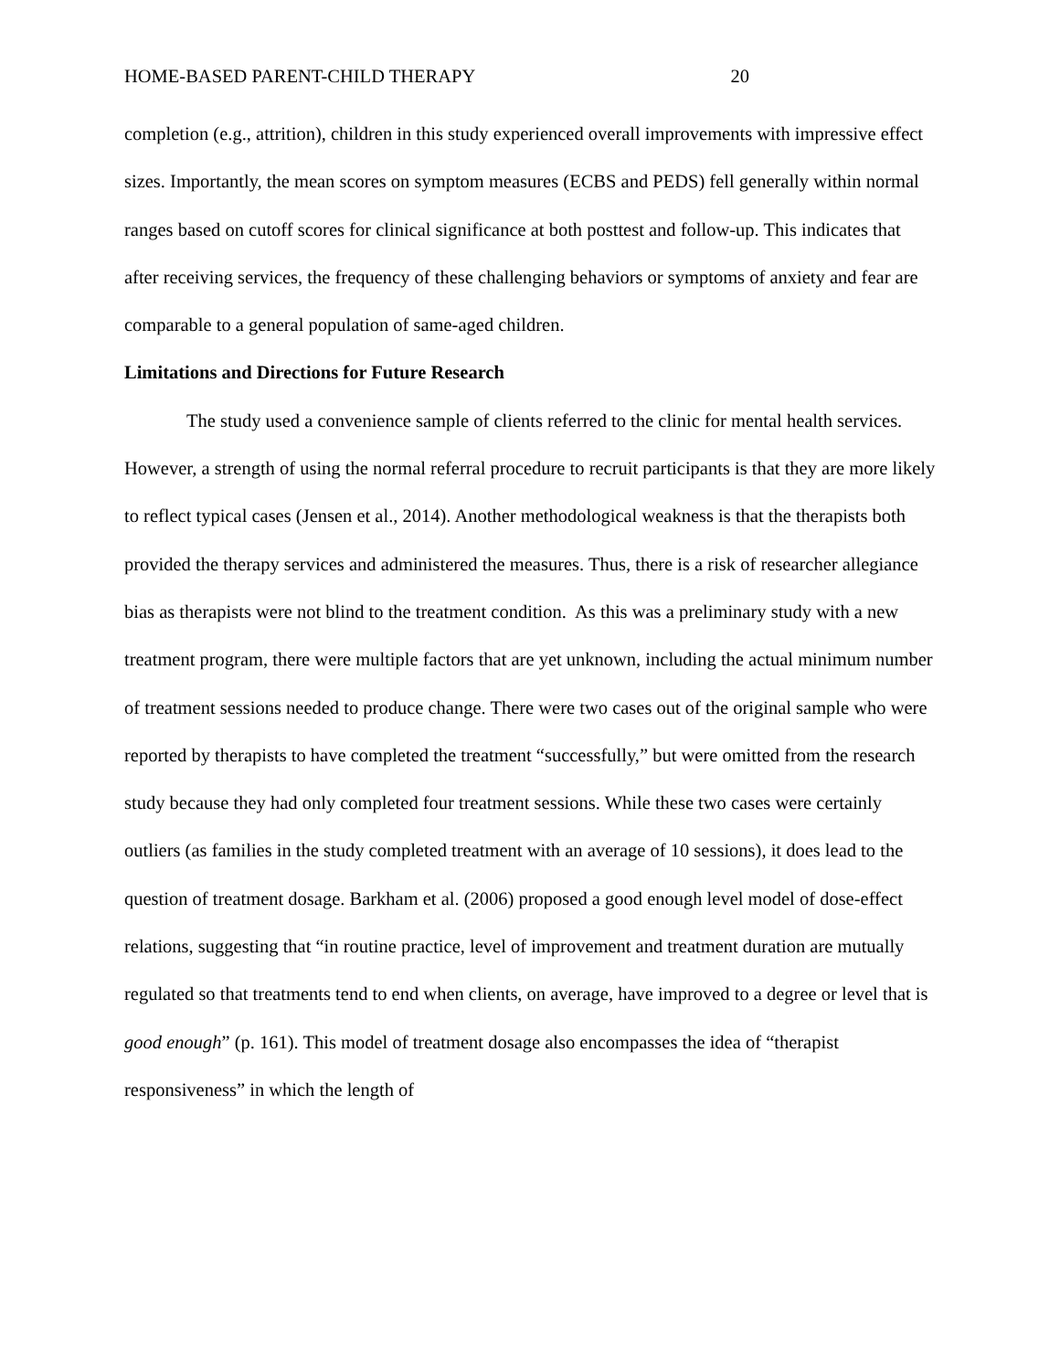HOME-BASED PARENT-CHILD THERAPY 20
completion (e.g., attrition), children in this study experienced overall improvements with impressive effect sizes. Importantly, the mean scores on symptom measures (ECBS and PEDS) fell generally within normal ranges based on cutoff scores for clinical significance at both posttest and follow-up. This indicates that after receiving services, the frequency of these challenging behaviors or symptoms of anxiety and fear are comparable to a general population of same-aged children.
Limitations and Directions for Future Research
The study used a convenience sample of clients referred to the clinic for mental health services. However, a strength of using the normal referral procedure to recruit participants is that they are more likely to reflect typical cases (Jensen et al., 2014). Another methodological weakness is that the therapists both provided the therapy services and administered the measures. Thus, there is a risk of researcher allegiance bias as therapists were not blind to the treatment condition. As this was a preliminary study with a new treatment program, there were multiple factors that are yet unknown, including the actual minimum number of treatment sessions needed to produce change. There were two cases out of the original sample who were reported by therapists to have completed the treatment “successfully,” but were omitted from the research study because they had only completed four treatment sessions. While these two cases were certainly outliers (as families in the study completed treatment with an average of 10 sessions), it does lead to the question of treatment dosage. Barkham et al. (2006) proposed a good enough level model of dose-effect relations, suggesting that “in routine practice, level of improvement and treatment duration are mutually regulated so that treatments tend to end when clients, on average, have improved to a degree or level that is good enough” (p. 161). This model of treatment dosage also encompasses the idea of “therapist responsiveness” in which the length of